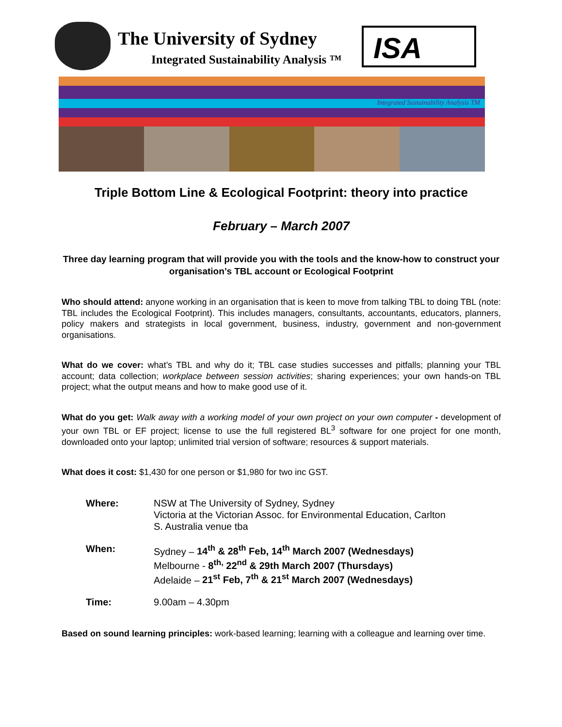The University of Sydney
Integrated Sustainability Analysis ™
ISA
Integrated Sustainability Analysis TM
Triple Bottom Line & Ecological Footprint: theory into practice
February – March 2007
Three day learning program that will provide you with the tools and the know-how to construct your organisation’s TBL account or Ecological Footprint
Who should attend: anyone working in an organisation that is keen to move from talking TBL to doing TBL (note: TBL includes the Ecological Footprint). This includes managers, consultants, accountants, educators, planners, policy makers and strategists in local government, business, industry, government and non-government organisations.
What do we cover: what’s TBL and why do it; TBL case studies successes and pitfalls; planning your TBL account; data collection; workplace between session activities; sharing experiences; your own hands-on TBL project; what the output means and how to make good use of it.
What do you get: Walk away with a working model of your own project on your own computer - development of your own TBL or EF project; license to use the full registered BL<sup>3</sup> software for one project for one month, downloaded onto your laptop; unlimited trial version of software; resources & support materials.
What does it cost: $1,430 for one person or $1,980 for two inc GST.
| Where: | NSW at The University of Sydney, Sydney Victoria at the Victorian Assoc. for Environmental Education, Carlton S. Australia venue tba |
| When: | Sydney – 14<sup>th</sup> & 28<sup>th</sup> Feb, 14<sup>th</sup> March 2007 (Wednesdays) Melbourne - 8<sup>th,</sup> 22<sup>nd</sup> & 29th March 2007 (Thursdays) Adelaide – 21<sup>st</sup> Feb, 7<sup>th</sup> & 21<sup>st</sup> March 2007 (Wednesdays) |
| Time: | 9.00am – 4.30pm |
Based on sound learning principles: work-based learning; learning with a colleague and learning over time.